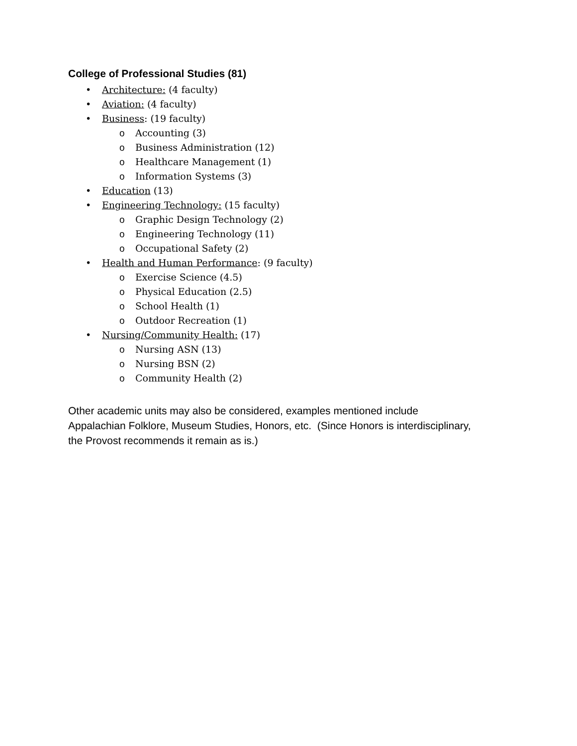College of Professional Studies (81)
• Architecture: (4 faculty)
• Aviation: (4 faculty)
• Business: (19 faculty)
o Accounting (3)
o Business Administration (12)
o Healthcare Management (1)
o Information Systems (3)
• Education (13)
• Engineering Technology: (15 faculty)
o Graphic Design Technology (2)
o Engineering Technology (11)
o Occupational Safety (2)
• Health and Human Performance: (9 faculty)
o Exercise Science (4.5)
o Physical Education (2.5)
o School Health (1)
o Outdoor Recreation (1)
• Nursing/Community Health: (17)
o Nursing ASN (13)
o Nursing BSN (2)
o Community Health (2)
Other academic units may also be considered, examples mentioned include
Appalachian Folklore, Museum Studies, Honors, etc. (Since Honors is interdisciplinary,
the Provost recommends it remain as is.)